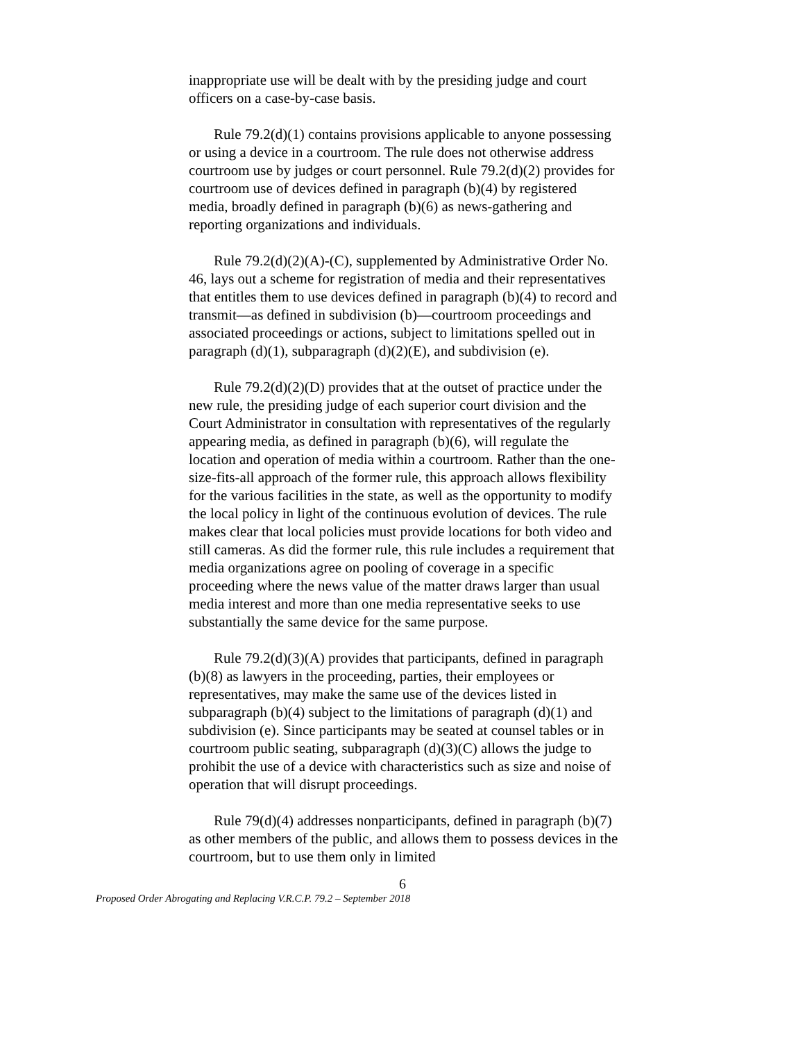inappropriate use will be dealt with by the presiding judge and court officers on a case-by-case basis.
Rule 79.2(d)(1) contains provisions applicable to anyone possessing or using a device in a courtroom. The rule does not otherwise address courtroom use by judges or court personnel. Rule 79.2(d)(2) provides for courtroom use of devices defined in paragraph (b)(4) by registered media, broadly defined in paragraph (b)(6) as news-gathering and reporting organizations and individuals.
Rule 79.2(d)(2)(A)-(C), supplemented by Administrative Order No. 46, lays out a scheme for registration of media and their representatives that entitles them to use devices defined in paragraph (b)(4) to record and transmit—as defined in subdivision (b)—courtroom proceedings and associated proceedings or actions, subject to limitations spelled out in paragraph (d)(1), subparagraph (d)(2)(E), and subdivision (e).
Rule 79.2(d)(2)(D) provides that at the outset of practice under the new rule, the presiding judge of each superior court division and the Court Administrator in consultation with representatives of the regularly appearing media, as defined in paragraph (b)(6), will regulate the location and operation of media within a courtroom. Rather than the one-size-fits-all approach of the former rule, this approach allows flexibility for the various facilities in the state, as well as the opportunity to modify the local policy in light of the continuous evolution of devices. The rule makes clear that local policies must provide locations for both video and still cameras. As did the former rule, this rule includes a requirement that media organizations agree on pooling of coverage in a specific proceeding where the news value of the matter draws larger than usual media interest and more than one media representative seeks to use substantially the same device for the same purpose.
Rule 79.2(d)(3)(A) provides that participants, defined in paragraph (b)(8) as lawyers in the proceeding, parties, their employees or representatives, may make the same use of the devices listed in subparagraph (b)(4) subject to the limitations of paragraph (d)(1) and subdivision (e). Since participants may be seated at counsel tables or in courtroom public seating, subparagraph (d)(3)(C) allows the judge to prohibit the use of a device with characteristics such as size and noise of operation that will disrupt proceedings.
Rule 79(d)(4) addresses nonparticipants, defined in paragraph (b)(7) as other members of the public, and allows them to possess devices in the courtroom, but to use them only in limited
6
Proposed Order Abrogating and Replacing V.R.C.P. 79.2 – September 2018